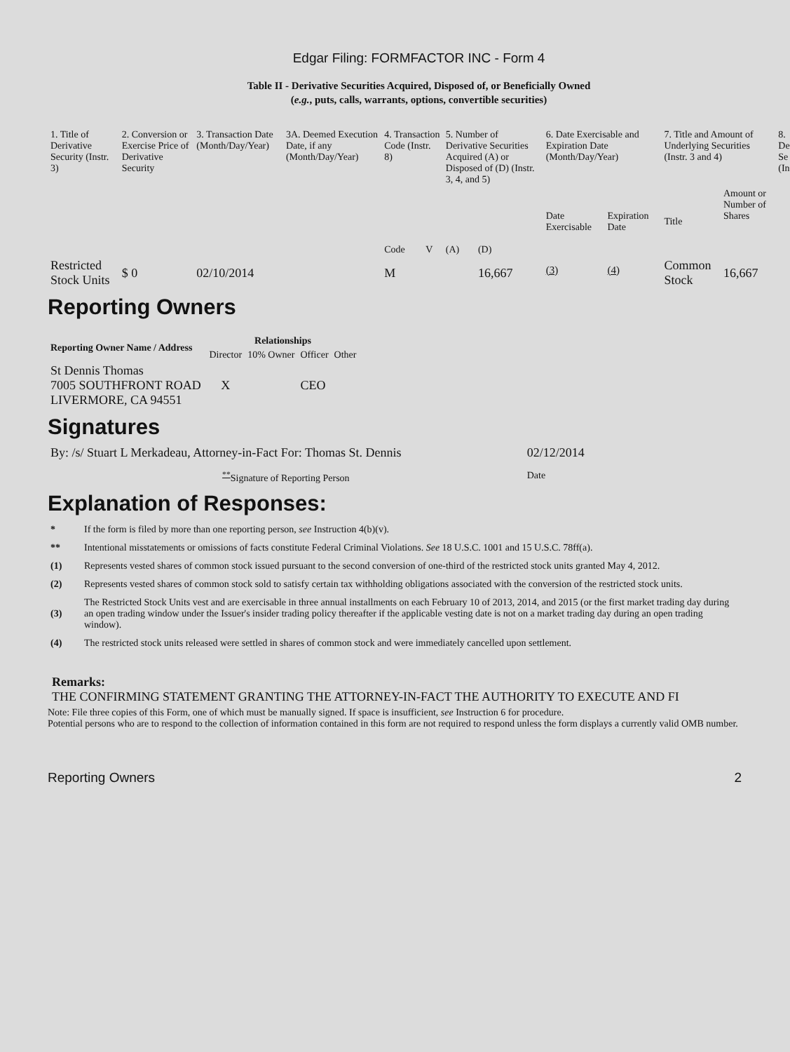Edgar Filing: FORMFACTOR INC - Form 4
Table II - Derivative Securities Acquired, Disposed of, or Beneficially Owned
(e.g., puts, calls, warrants, options, convertible securities)
| 1. Title of Derivative Security (Instr. 3) | 2. Conversion or Exercise Price of Derivative Security | 3. Transaction Date (Month/Day/Year) | 3A. Deemed Execution Date, if any (Month/Day/Year) | 4. Transaction Code (Instr. 8) | | 5. Number of Derivative Securities Acquired (A) or Disposed of (D) (Instr. 3, 4, and 5) | | 6. Date Exercisable and Expiration Date (Month/Day/Year) | | 7. Title and Amount of Underlying Securities (Instr. 3 and 4) | | 8. De Se (In |
| --- | --- | --- | --- | --- | --- | --- | --- | --- | --- | --- | --- | --- |
| | | | | Code | V | (A) | (D) | Date Exercisable | Expiration Date | Title | Amount or Number of Shares | |
| Restricted Stock Units | $ 0 | 02/10/2014 | | M | | | 16,667 | <sup>(3)</sup> | <sup>(4)</sup> | Common Stock | 16,667 | |
Reporting Owners
| Reporting Owner Name / Address | Relationships | | | |
| --- | --- | --- | --- | --- |
| | Director | 10% Owner | Officer | Other |
| St Dennis Thomas 7005 SOUTHFRONT ROAD LIVERMORE, CA 94551 | X | | CEO | |
Signatures
| By: /s/ Stuart L Merkadeau, Attorney-in-Fact For: Thomas St. Dennis | 02/12/2014 |
| <sup>**</sup> Signature of Reporting Person | Date |
Explanation of Responses:
| * | If the form is filed by more than one reporting person, see Instruction 4(b)(v). |
| ** | Intentional misstatements or omissions of facts constitute Federal Criminal Violations. See 18 U.S.C. 1001 and 15 U.S.C. 78ff(a). |
| (1) | Represents vested shares of common stock issued pursuant to the second conversion of one-third of the restricted stock units granted May 4, 2012. |
| (2) | Represents vested shares of common stock sold to satisfy certain tax withholding obligations associated with the conversion of the restricted stock units. |
| (3) | The Restricted Stock Units vest and are exercisable in three annual installments on each February 10 of 2013, 2014, and 2015 (or the first market trading day during an open trading window under the Issuer's insider trading policy thereafter if the applicable vesting date is not on a market trading day during an open trading window). |
| (4) | The restricted stock units released were settled in shares of common stock and were immediately cancelled upon settlement. |
Remarks:
THE CONFIRMING STATEMENT GRANTING THE ATTORNEY-IN-FACT THE AUTHORITY TO EXECUTE AND FI
Note: File three copies of this Form, one of which must be manually signed. If space is insufficient, see Instruction 6 for procedure.
Potential persons who are to respond to the collection of information contained in this form are not required to respond unless the form displays a currently valid OMB number.
Reporting Owners 2